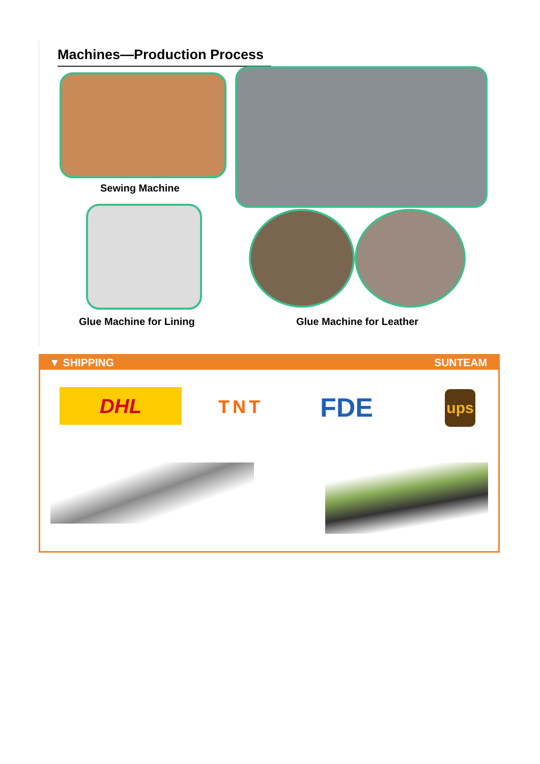Machines—Production Process
Sewing Machine
Glue Machine for Lining Glue Machine for Leather
▼ SHIPPING SUNTEAM
DHL TNT FDE ups